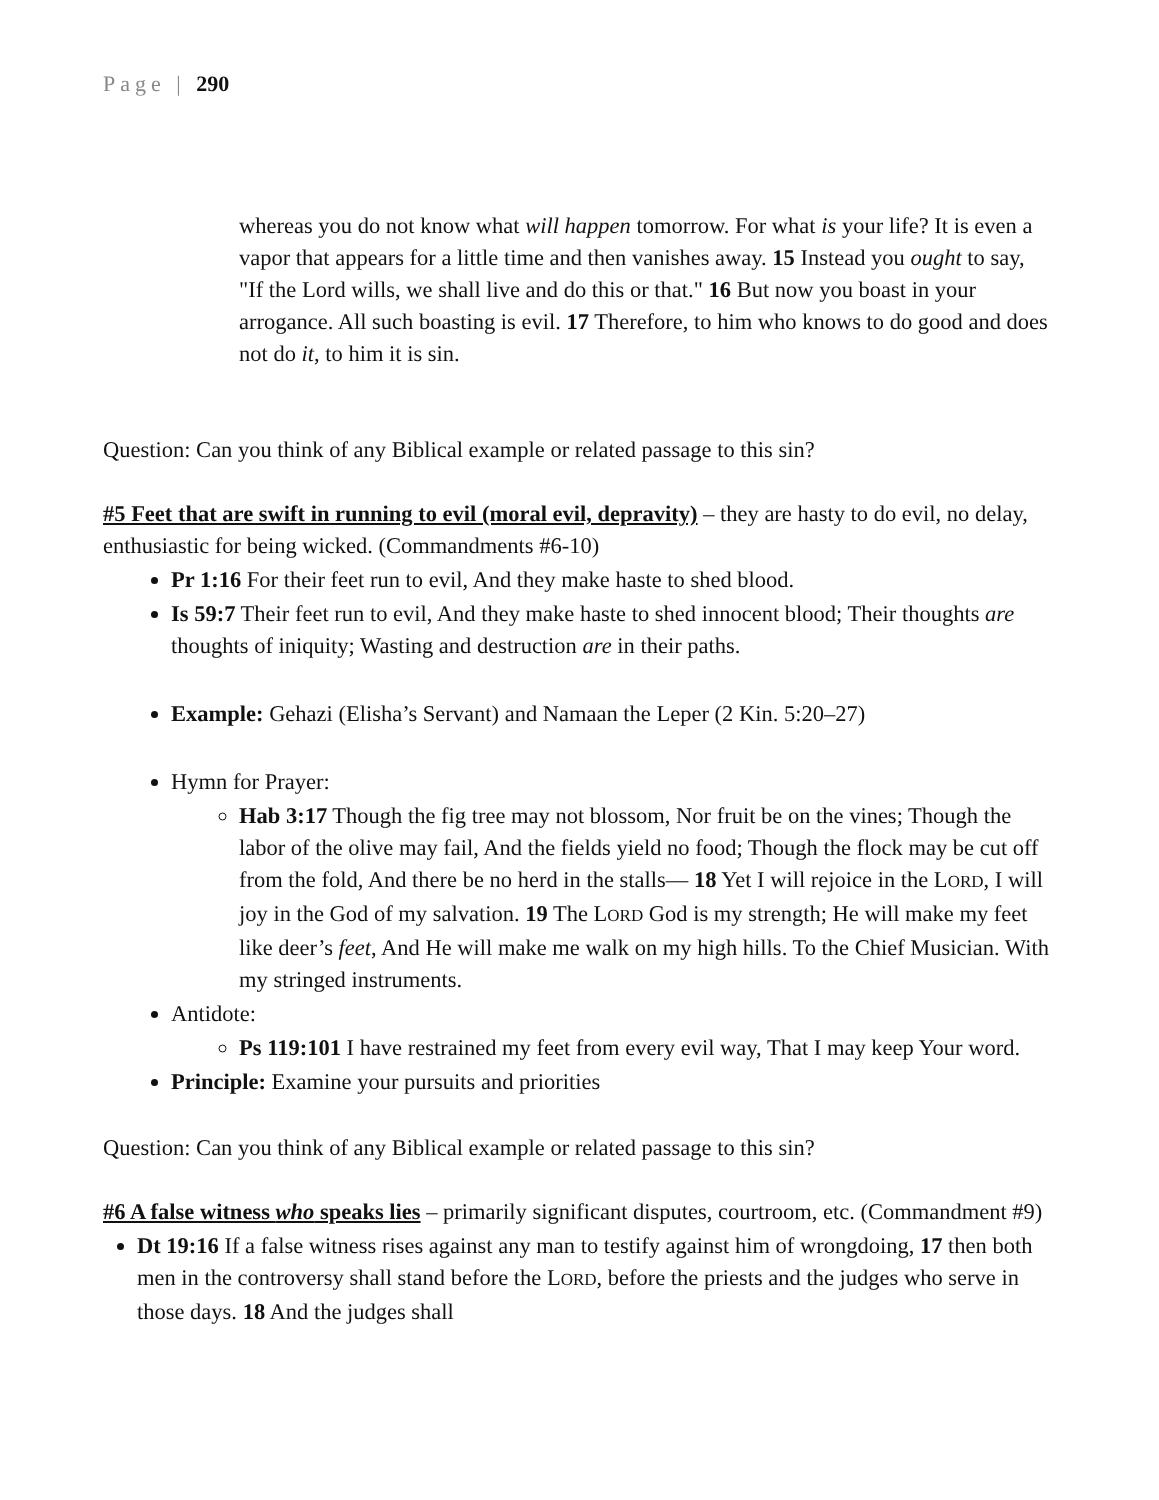Page | 290
whereas you do not know what will happen tomorrow. For what is your life? It is even a vapor that appears for a little time and then vanishes away. 15 Instead you ought to say, "If the Lord wills, we shall live and do this or that." 16 But now you boast in your arrogance. All such boasting is evil. 17 Therefore, to him who knows to do good and does not do it, to him it is sin.
Question: Can you think of any Biblical example or related passage to this sin?
#5 Feet that are swift in running to evil (moral evil, depravity) – they are hasty to do evil, no delay, enthusiastic for being wicked. (Commandments #6-10)
Pr 1:16 For their feet run to evil, And they make haste to shed blood.
Is 59:7 Their feet run to evil, And they make haste to shed innocent blood; Their thoughts are thoughts of iniquity; Wasting and destruction are in their paths.
Example: Gehazi (Elisha’s Servant) and Namaan the Leper (2 Kin. 5:20–27)
Hymn for Prayer:
Hab 3:17 Though the fig tree may not blossom, Nor fruit be on the vines; Though the labor of the olive may fail, And the fields yield no food; Though the flock may be cut off from the fold, And there be no herd in the stalls— 18 Yet I will rejoice in the LORD, I will joy in the God of my salvation. 19 The LORD God is my strength; He will make my feet like deer’s feet, And He will make me walk on my high hills. To the Chief Musician. With my stringed instruments.
Antidote:
Ps 119:101 I have restrained my feet from every evil way, That I may keep Your word.
Principle: Examine your pursuits and priorities
Question: Can you think of any Biblical example or related passage to this sin?
#6 A false witness who speaks lies – primarily significant disputes, courtroom, etc. (Commandment #9)
Dt 19:16 If a false witness rises against any man to testify against him of wrongdoing, 17 then both men in the controversy shall stand before the LORD, before the priests and the judges who serve in those days. 18 And the judges shall